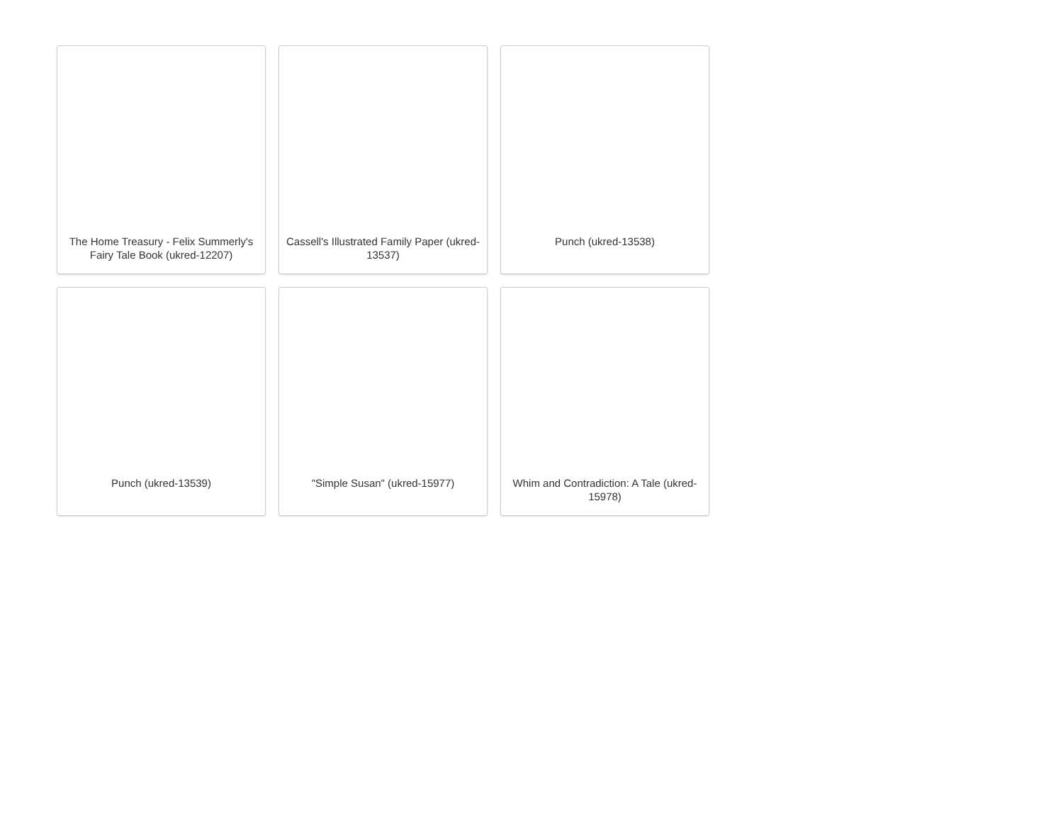The Home Treasury - Felix Summerly's Fairy Tale Book (ukred-12207)
Cassell's Illustrated Family Paper (ukred-13537)
Punch (ukred-13538)
Punch (ukred-13539)
"Simple Susan" (ukred-15977)
Whim and Contradiction: A Tale (ukred-15978)